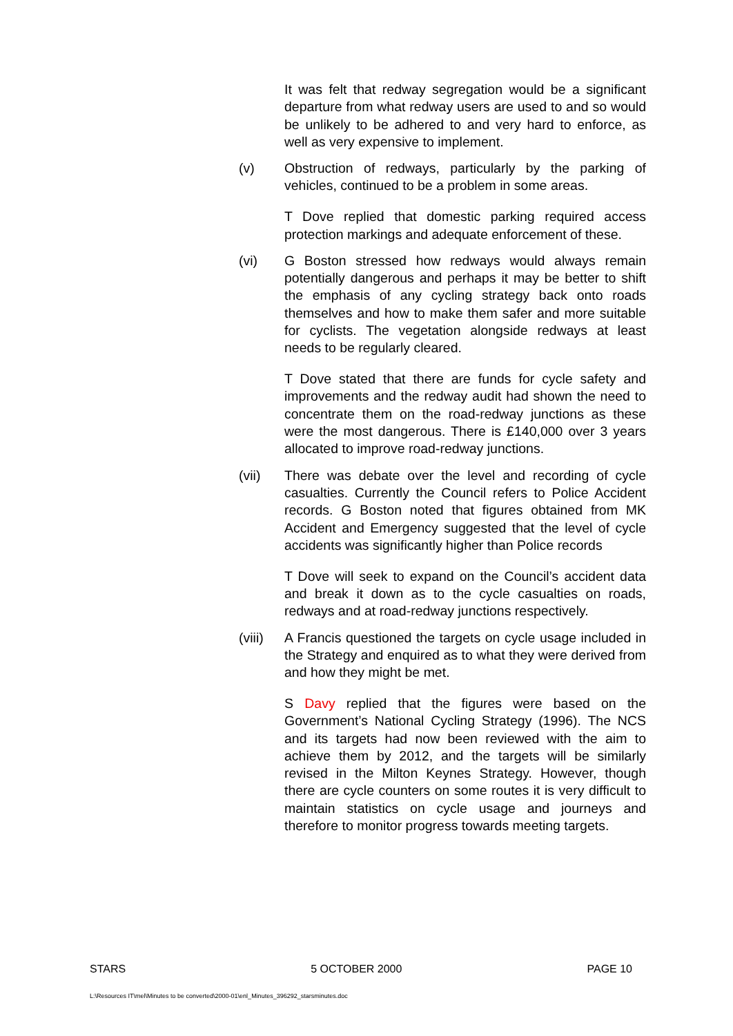It was felt that redway segregation would be a significant departure from what redway users are used to and so would be unlikely to be adhered to and very hard to enforce, as well as very expensive to implement.
(v) Obstruction of redways, particularly by the parking of vehicles, continued to be a problem in some areas.
T Dove replied that domestic parking required access protection markings and adequate enforcement of these.
(vi) G Boston stressed how redways would always remain potentially dangerous and perhaps it may be better to shift the emphasis of any cycling strategy back onto roads themselves and how to make them safer and more suitable for cyclists. The vegetation alongside redways at least needs to be regularly cleared.
T Dove stated that there are funds for cycle safety and improvements and the redway audit had shown the need to concentrate them on the road-redway junctions as these were the most dangerous. There is £140,000 over 3 years allocated to improve road-redway junctions.
(vii) There was debate over the level and recording of cycle casualties. Currently the Council refers to Police Accident records. G Boston noted that figures obtained from MK Accident and Emergency suggested that the level of cycle accidents was significantly higher than Police records
T Dove will seek to expand on the Council’s accident data and break it down as to the cycle casualties on roads, redways and at road-redway junctions respectively.
(viii)
A Francis questioned the targets on cycle usage included in the Strategy and enquired as to what they were derived from and how they might be met.
S Davy replied that the figures were based on the Government’s National Cycling Strategy (1996). The NCS and its targets had now been reviewed with the aim to achieve them by 2012, and the targets will be similarly revised in the Milton Keynes Strategy. However, though there are cycle counters on some routes it is very difficult to maintain statistics on cycle usage and journeys and therefore to monitor progress towards meeting targets.
STARS 5 OCTOBER 2000 PAGE 10
L:\Resources IT\mel\Minutes to be converted\2000-01\enl_Minutes_396292_starsminutes.doc